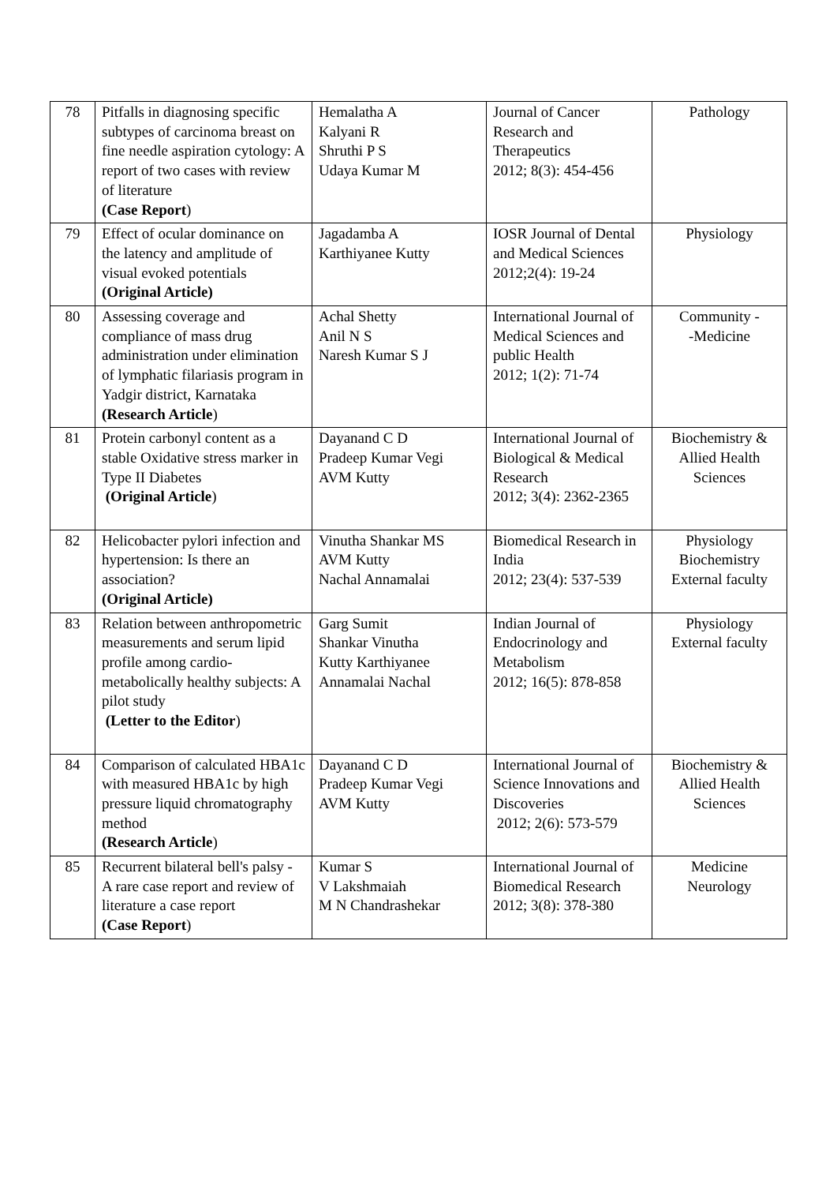| 78 | Pitfalls in diagnosing specific subtypes of carcinoma breast on fine needle aspiration cytology: A report of two cases with review of literature (Case Report ) | Hemalatha A Kalyani R Shruthi P S Udaya Kumar M | Journal of Cancer Research and Therapeutics 2012; 8(3): 454-456 | Pathology |
| 79 | Effect of ocular dominance on the latency and amplitude of visual evoked potentials (Original Article) | Jagadamba A Karthiyanee Kutty | IOSR Journal of Dental and Medical Sciences 2012;2(4): 19-24 | Physiology |
| 80 | Assessing coverage and compliance of mass drug administration under elimination of lymphatic filariasis program in Yadgir district, Karnataka (Research Article ) | Achal Shetty Anil N S Naresh Kumar S J | International Journal of Medical Sciences and public Health 2012; 1(2): 71-74 | Community - -Medicine |
| 81 | Protein carbonyl content as a stable Oxidative stress marker in Type II Diabetes (Original Article ) | Dayanand C D Pradeep Kumar Vegi AVM Kutty | International Journal of Biological & Medical Research 2012; 3(4): 2362-2365 | Biochemistry & Allied Health Sciences |
| 82 | Helicobacter pylori infection and hypertension: Is there an association? (Original Article) | Vinutha Shankar MS AVM Kutty Nachal Annamalai | Biomedical Research in India 2012; 23(4): 537-539 | Physiology Biochemistry External faculty |
| 83 | Relation between anthropometric measurements and serum lipid profile among cardio-metabolically healthy subjects: A pilot study (Letter to the Editor ) | Garg Sumit Shankar Vinutha Kutty Karthiyanee Annamalai Nachal | Indian Journal of Endocrinology and Metabolism 2012; 16(5): 878-858 | Physiology External faculty |
| 84 | Comparison of calculated HBA1c with measured HBA1c by high pressure liquid chromatography method (Research Article ) | Dayanand C D Pradeep Kumar Vegi AVM Kutty | International Journal of Science Innovations and Discoveries 2012; 2(6): 573-579 | Biochemistry & Allied Health Sciences |
| 85 | Recurrent bilateral bell's palsy - A rare case report and review of literature a case report (Case Report ) | Kumar S V Lakshmaiah M N Chandrashekar | International Journal of Biomedical Research 2012; 3(8): 378-380 | Medicine Neurology |